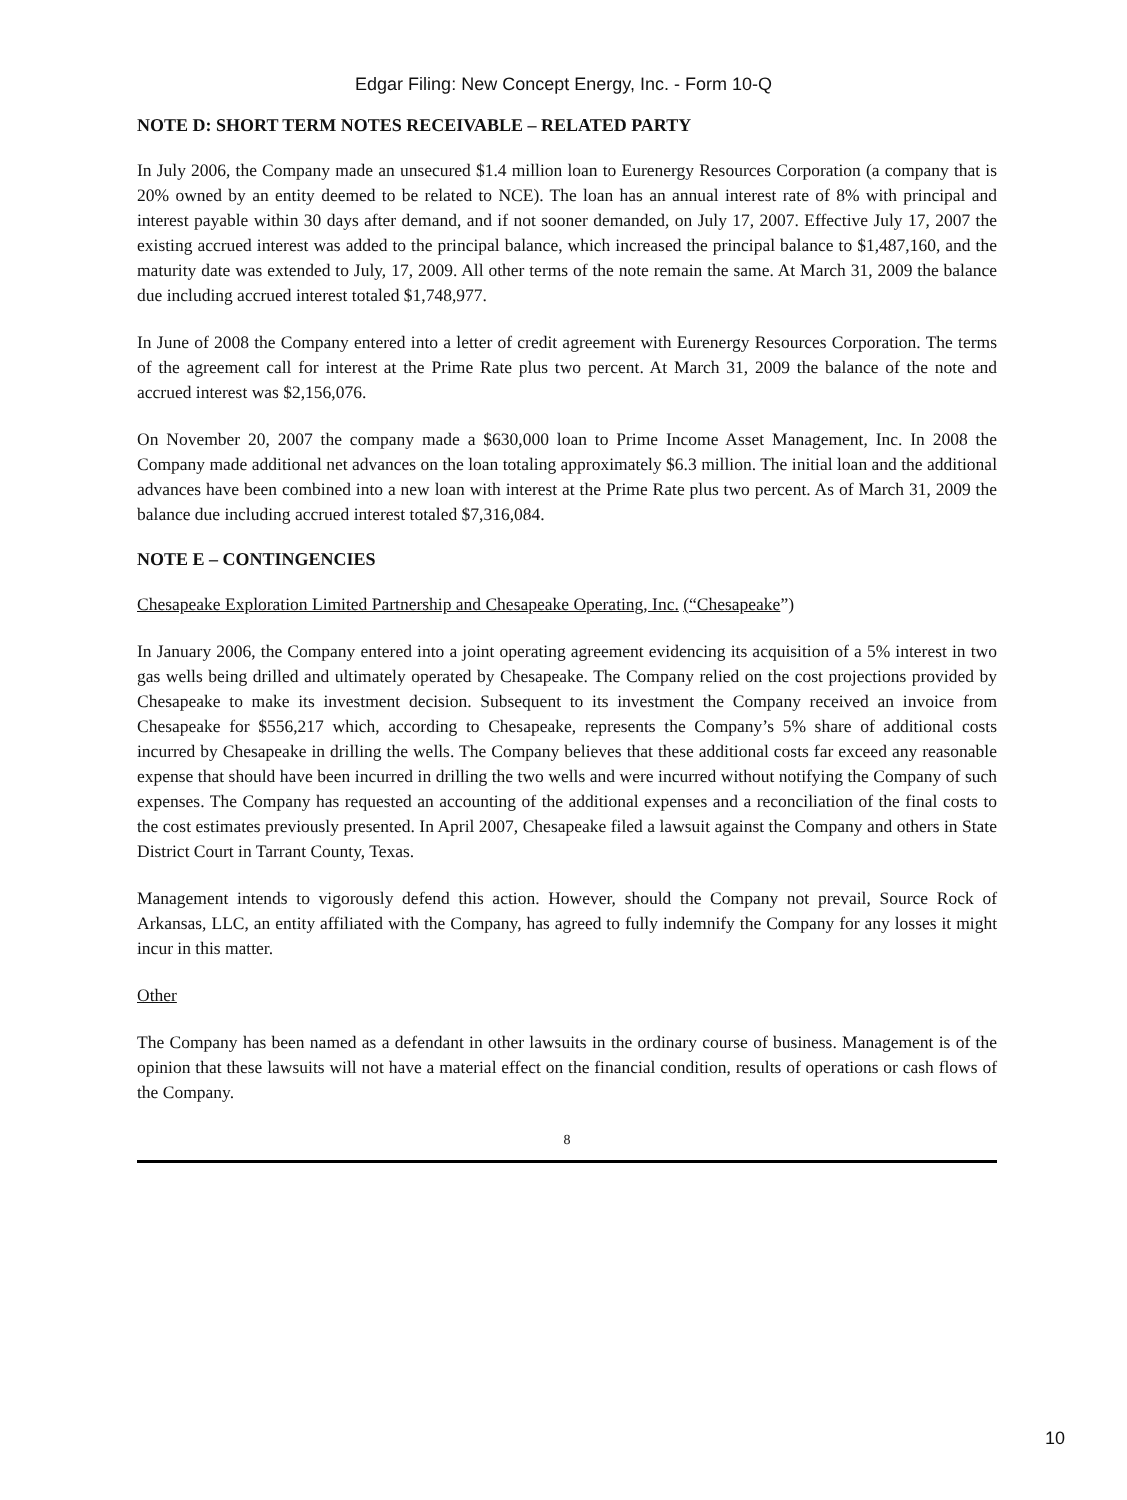Edgar Filing: New Concept Energy, Inc. - Form 10-Q
NOTE D: SHORT TERM NOTES RECEIVABLE – RELATED PARTY
In July 2006, the Company made an unsecured $1.4 million loan to Eurenergy Resources Corporation (a company that is 20% owned by an entity deemed to be related to NCE). The loan has an annual interest rate of 8% with principal and interest payable within 30 days after demand, and if not sooner demanded, on July 17, 2007. Effective July 17, 2007 the existing accrued interest was added to the principal balance, which increased the principal balance to $1,487,160, and the maturity date was extended to July, 17, 2009. All other terms of the note remain the same. At March 31, 2009 the balance due including accrued interest totaled $1,748,977.
In June of 2008 the Company entered into a letter of credit agreement with Eurenergy Resources Corporation. The terms of the agreement call for interest at the Prime Rate plus two percent. At March 31, 2009 the balance of the note and accrued interest was $2,156,076.
On November 20, 2007 the company made a $630,000 loan to Prime Income Asset Management, Inc. In 2008 the Company made additional net advances on the loan totaling approximately $6.3 million. The initial loan and the additional advances have been combined into a new loan with interest at the Prime Rate plus two percent. As of March 31, 2009 the balance due including accrued interest totaled $7,316,084.
NOTE E – CONTINGENCIES
Chesapeake Exploration Limited Partnership and Chesapeake Operating, Inc. (“Chesapeake”)
In January 2006, the Company entered into a joint operating agreement evidencing its acquisition of a 5% interest in two gas wells being drilled and ultimately operated by Chesapeake. The Company relied on the cost projections provided by Chesapeake to make its investment decision. Subsequent to its investment the Company received an invoice from Chesapeake for $556,217 which, according to Chesapeake, represents the Company’s 5% share of additional costs incurred by Chesapeake in drilling the wells. The Company believes that these additional costs far exceed any reasonable expense that should have been incurred in drilling the two wells and were incurred without notifying the Company of such expenses. The Company has requested an accounting of the additional expenses and a reconciliation of the final costs to the cost estimates previously presented. In April 2007, Chesapeake filed a lawsuit against the Company and others in State District Court in Tarrant County, Texas.
Management intends to vigorously defend this action. However, should the Company not prevail, Source Rock of Arkansas, LLC, an entity affiliated with the Company, has agreed to fully indemnify the Company for any losses it might incur in this matter.
Other
The Company has been named as a defendant in other lawsuits in the ordinary course of business. Management is of the opinion that these lawsuits will not have a material effect on the financial condition, results of operations or cash flows of the Company.
8
10